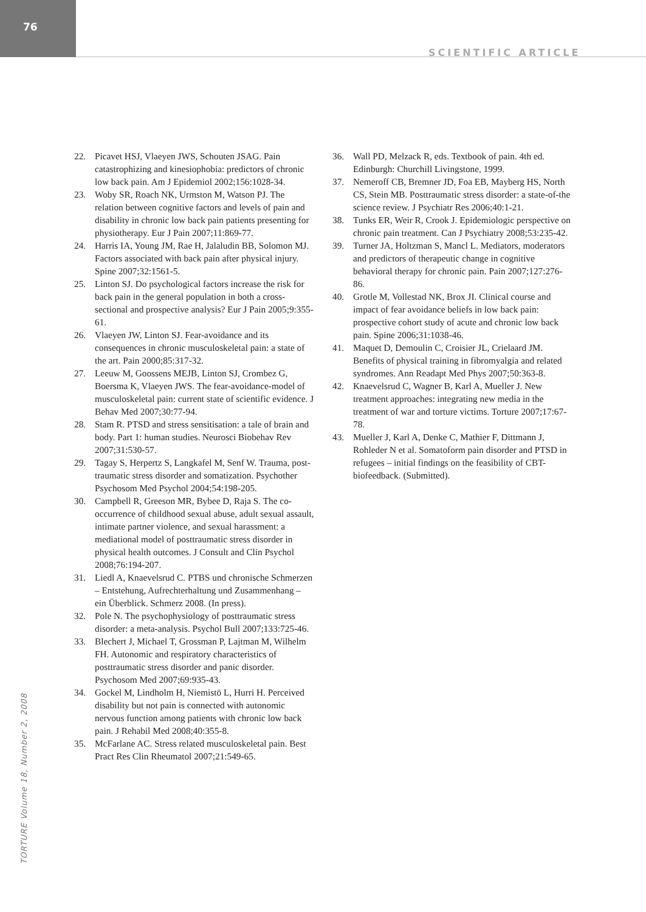76
SCIENTIFIC ARTICLE
22. Picavet HSJ, Vlaeyen JWS, Schouten JSAG. Pain catastrophizing and kinesiophobia: predictors of chronic low back pain. Am J Epidemiol 2002;156:1028-34.
23. Woby SR, Roach NK, Urmston M, Watson PJ. The relation between cognitive factors and levels of pain and disability in chronic low back pain patients presenting for physiotherapy. Eur J Pain 2007;11:869-77.
24. Harris IA, Young JM, Rae H, Jalaludin BB, Solomon MJ. Factors associated with back pain after physical injury. Spine 2007;32:1561-5.
25. Linton SJ. Do psychological factors increase the risk for back pain in the general population in both a cross-sectional and prospective analysis? Eur J Pain 2005;9:355-61.
26. Vlaeyen JW, Linton SJ. Fear-avoidance and its consequences in chronic musculoskeletal pain: a state of the art. Pain 2000;85:317-32.
27. Leeuw M, Goossens MEJB, Linton SJ, Crombez G, Boersma K, Vlaeyen JWS. The fear-avoidance-model of musculoskeletal pain: current state of scientific evidence. J Behav Med 2007;30:77-94.
28. Stam R. PTSD and stress sensitisation: a tale of brain and body. Part 1: human studies. Neurosci Biobehav Rev 2007;31:530-57.
29. Tagay S, Herpertz S, Langkafel M, Senf W. Trauma, post-traumatic stress disorder and somatization. Psychother Psychosom Med Psychol 2004;54:198-205.
30. Campbell R, Greeson MR, Bybee D, Raja S. The co-occurrence of childhood sexual abuse, adult sexual assault, intimate partner violence, and sexual harassment: a mediational model of posttraumatic stress disorder in physical health outcomes. J Consult and Clin Psychol 2008;76:194-207.
31. Liedl A, Knaevelsrud C. PTBS und chronische Schmerzen – Entstehung, Aufrechterhaltung und Zusammenhang – ein Überblick. Schmerz 2008. (In press).
32. Pole N. The psychophysiology of posttraumatic stress disorder: a meta-analysis. Psychol Bull 2007;133:725-46.
33. Blechert J, Michael T, Grossman P, Lajtman M, Wilhelm FH. Autonomic and respiratory characteristics of posttraumatic stress disorder and panic disorder. Psychosom Med 2007;69:935-43.
34. Gockel M, Lindholm H, Niemistö L, Hurri H. Perceived disability but not pain is connected with autonomic nervous function among patients with chronic low back pain. J Rehabil Med 2008;40:355-8.
35. McFarlane AC. Stress related musculoskeletal pain. Best Pract Res Clin Rheumatol 2007;21:549-65.
36. Wall PD, Melzack R, eds. Textbook of pain. 4th ed. Edinburgh: Churchill Livingstone, 1999.
37. Nemeroff CB, Bremner JD, Foa EB, Mayberg HS, North CS, Stein MB. Posttraumatic stress disorder: a state-of-the science review. J Psychiatr Res 2006;40:1-21.
38. Tunks ER, Weir R, Crook J. Epidemiologic perspective on chronic pain treatment. Can J Psychiatry 2008;53:235-42.
39. Turner JA, Holtzman S, Mancl L. Mediators, moderators and predictors of therapeutic change in cognitive behavioral therapy for chronic pain. Pain 2007;127:276-86.
40. Grotle M, Vollestad NK, Brox JI. Clinical course and impact of fear avoidance beliefs in low back pain: prospective cohort study of acute and chronic low back pain. Spine 2006;31:1038-46.
41. Maquet D, Demoulin C, Croisier JL, Crielaard JM. Benefits of physical training in fibromyalgia and related syndromes. Ann Readapt Med Phys 2007;50:363-8.
42. Knaevelsrud C, Wagner B, Karl A, Mueller J. New treatment approaches: integrating new media in the treatment of war and torture victims. Torture 2007;17:67-78.
43. Mueller J, Karl A, Denke C, Mathier F, Dittmann J, Rohleder N et al. Somatoform pain disorder and PTSD in refugees – initial findings on the feasibility of CBT-biofeedback. (Submitted).
TORTURE Volume 18, Number 2, 2008